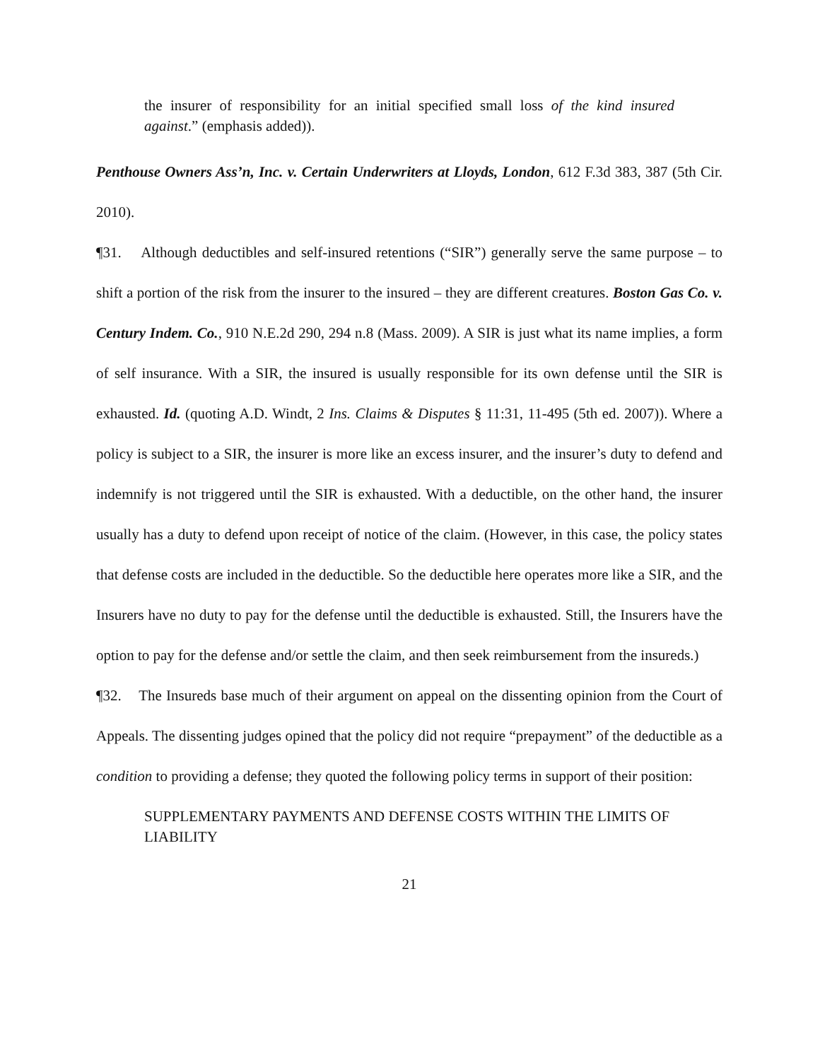the insurer of responsibility for an initial specified small loss of the kind insured against.” (emphasis added)).
Penthouse Owners Ass’n, Inc. v. Certain Underwriters at Lloyds, London, 612 F.3d 383, 387 (5th Cir. 2010).
¶31. Although deductibles and self-insured retentions (“SIR”) generally serve the same purpose – to shift a portion of the risk from the insurer to the insured – they are different creatures. Boston Gas Co. v. Century Indem. Co., 910 N.E.2d 290, 294 n.8 (Mass. 2009). A SIR is just what its name implies, a form of self insurance. With a SIR, the insured is usually responsible for its own defense until the SIR is exhausted. Id. (quoting A.D. Windt, 2 Ins. Claims & Disputes § 11:31, 11-495 (5th ed. 2007)). Where a policy is subject to a SIR, the insurer is more like an excess insurer, and the insurer’s duty to defend and indemnify is not triggered until the SIR is exhausted. With a deductible, on the other hand, the insurer usually has a duty to defend upon receipt of notice of the claim. (However, in this case, the policy states that defense costs are included in the deductible. So the deductible here operates more like a SIR, and the Insurers have no duty to pay for the defense until the deductible is exhausted. Still, the Insurers have the option to pay for the defense and/or settle the claim, and then seek reimbursement from the insureds.)
¶32. The Insureds base much of their argument on appeal on the dissenting opinion from the Court of Appeals. The dissenting judges opined that the policy did not require “prepayment” of the deductible as a condition to providing a defense; they quoted the following policy terms in support of their position:
SUPPLEMENTARY PAYMENTS AND DEFENSE COSTS WITHIN THE LIMITS OF LIABILITY
21